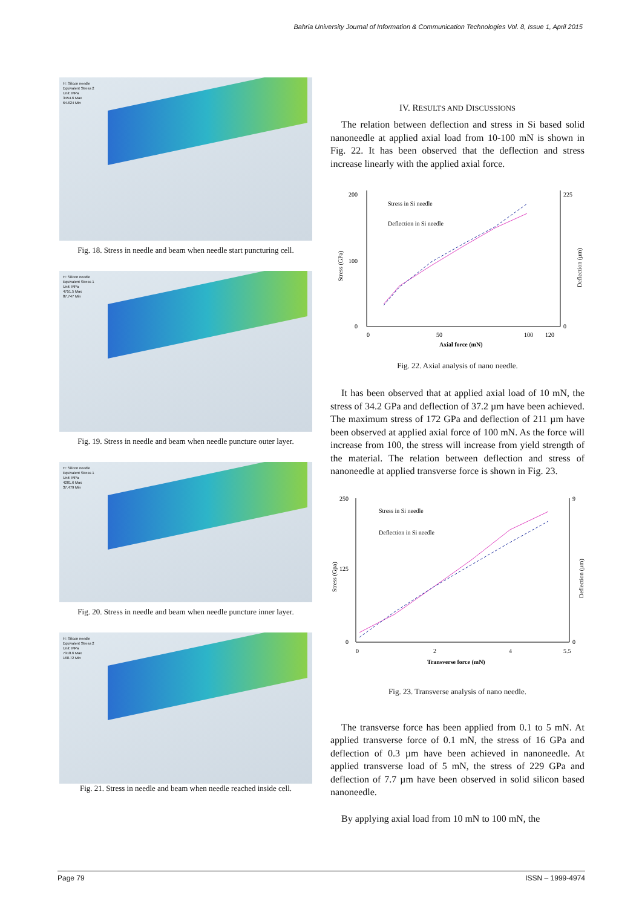Bahria University Journal of Information & Communication Technologies Vol. 8, Issue 1, April 2015
H: Silicon needle
Equivalent Stress 2
Unit: MPa
3454.6 Max
64.624 Min
Fig. 18. Stress in needle and beam when needle start puncturing cell.
H: Silicon needle
Equivalent Stress 1
Unit: MPa
4751.5 Max
87.747 Min
Fig. 19. Stress in needle and beam when needle puncture outer layer.
H: Silicon needle
Equivalent Stress 1
Unit: MPa
4201.6 Max
37.479 Min
Fig. 20. Stress in needle and beam when needle puncture inner layer.
H: Silicon needle
Equivalent Stress 2
Unit: MPa
7918.6 Max
168.72 Min
Fig. 21. Stress in needle and beam when needle reached inside cell.
IV. RESULTS AND DISCUSSIONS
The relation between deflection and stress in Si based solid nanoneedle at applied axial load from 10-100 mN is shown in Fig. 22. It has been observed that the deflection and stress increase linearly with the applied axial force.
200
100
0
225
0
0
50
100
120
Axial force (mN)
Stress (GPa)
Deflection (µm)
Stress in Si needle
Deflection in Si needle
Fig. 22. Axial analysis of nano needle.
It has been observed that at applied axial load of 10 mN, the stress of 34.2 GPa and deflection of 37.2 µm have been achieved. The maximum stress of 172 GPa and deflection of 211 µm have been observed at applied axial force of 100 mN. As the force will increase from 100, the stress will increase from yield strength of the material. The relation between deflection and stress of nanoneedle at applied transverse force is shown in Fig. 23.
250
125
0
9
0
0
2
4
5.5
Transverse force (mN)
Stress (Gpa)
Deflection (µm)
Stress in Si needle
Deflection in Si needle
Fig. 23. Transverse analysis of nano needle.
The transverse force has been applied from 0.1 to 5 mN. At applied transverse force of 0.1 mN, the stress of 16 GPa and deflection of 0.3 µm have been achieved in nanoneedle. At applied transverse load of 5 mN, the stress of 229 GPa and deflection of 7.7 µm have been observed in solid silicon based nanoneedle.
By applying axial load from 10 mN to 100 mN, the
Page 79 ISSN – 1999-4974